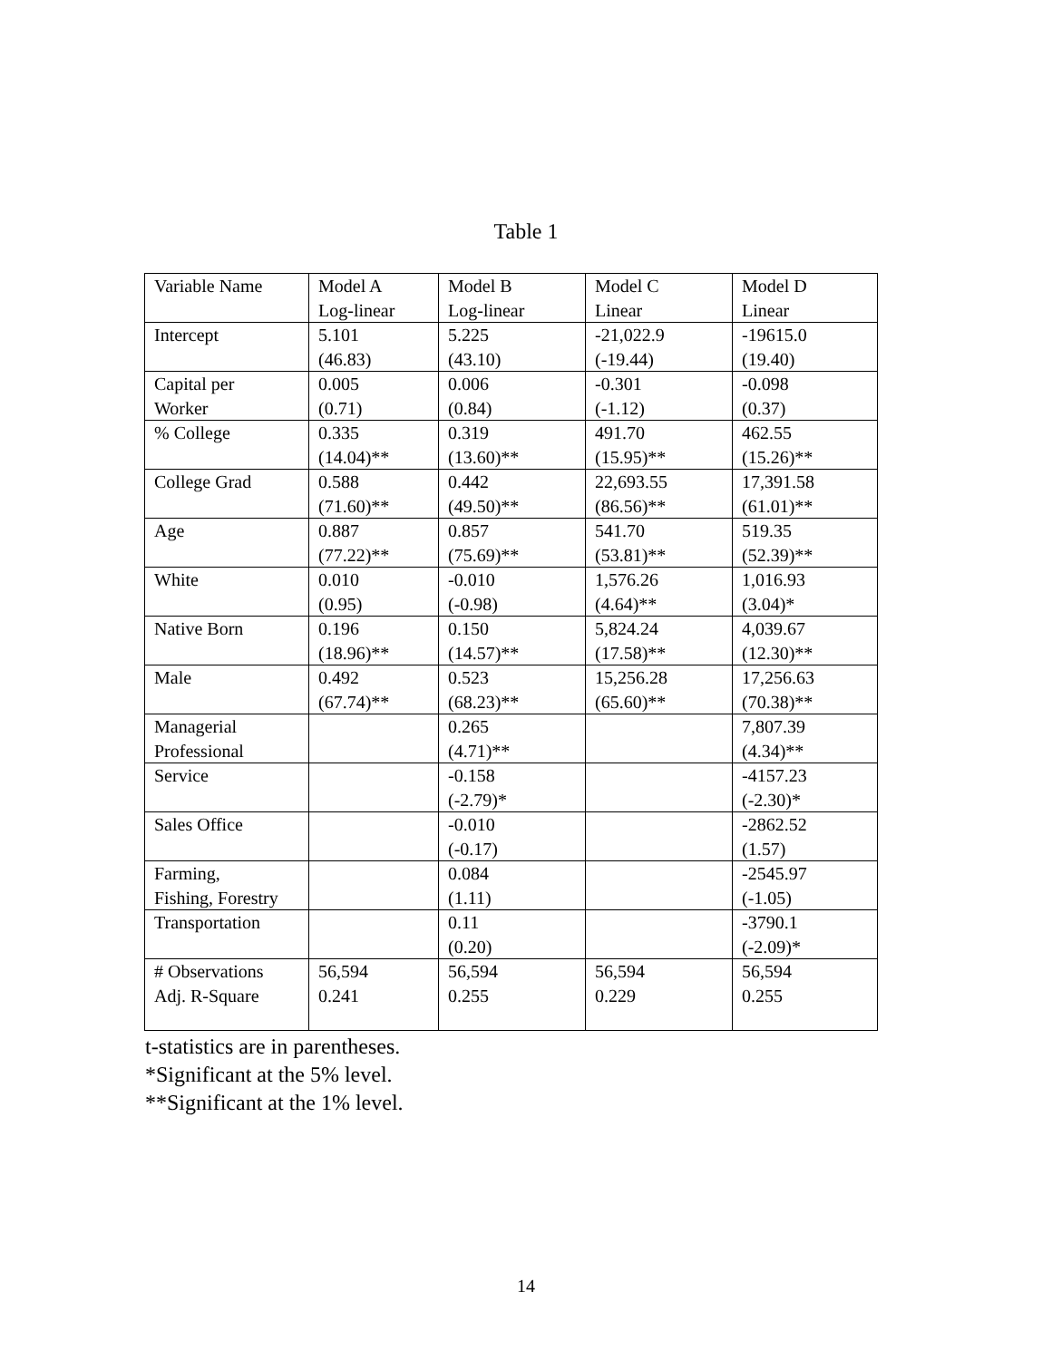Table 1
| Variable Name | Model A Log-linear | Model B Log-linear | Model C Linear | Model D Linear |
| Intercept | 5.101 (46.83) | 5.225 (43.10) | -21,022.9 (-19.44) | -19615.0 (19.40) |
| Capital per Worker | 0.005 (0.71) | 0.006 (0.84) | -0.301 (-1.12) | -0.098 (0.37) |
| % College | 0.335 (14.04)** | 0.319 (13.60)** | 491.70 (15.95)** | 462.55 (15.26)** |
| College Grad | 0.588 (71.60)** | 0.442 (49.50)** | 22,693.55 (86.56)** | 17,391.58 (61.01)** |
| Age | 0.887 (77.22)** | 0.857 (75.69)** | 541.70 (53.81)** | 519.35 (52.39)** |
| White | 0.010 (0.95) | -0.010 (-0.98) | 1,576.26 (4.64)** | 1,016.93 (3.04)* |
| Native Born | 0.196 (18.96)** | 0.150 (14.57)** | 5,824.24 (17.58)** | 4,039.67 (12.30)** |
| Male | 0.492 (67.74)** | 0.523 (68.23)** | 15,256.28 (65.60)** | 17,256.63 (70.38)** |
| Managerial Professional | | 0.265 (4.71)** | | 7,807.39 (4.34)** |
| Service | | -0.158 (-2.79)* | | -4157.23 (-2.30)* |
| Sales Office | | -0.010 (-0.17) | | -2862.52 (1.57) |
| Farming, Fishing, Forestry | | 0.084 (1.11) | | -2545.97 (-1.05) |
| Transportation | | 0.11 (0.20) | | -3790.1 (-2.09)* |
| # Observations Adj. R-Square | 56,594 0.241 | 56,594 0.255 | 56,594 0.229 | 56,594 0.255 |
t-statistics are in parentheses.
*Significant at the 5% level.
**Significant at the 1% level.
14